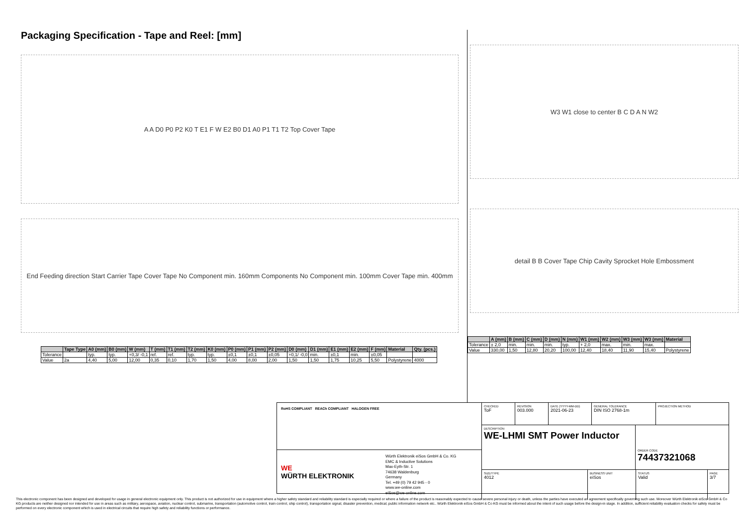Packaging Specification - Tape and Reel: [mm]
A A D0 P0 P2 K0 T E1 F W E2 B0 D1 A0 P1 T1 T2 Top Cover Tape
End Feeding direction Start Carrier Tape Cover Tape No Component min. 160mm Components No Component min. 100mm Cover Tape min. 400mm
W3 W1 close to center B C D A N W2
detail B B Cover Tape Chip Cavity Sprocket Hole Embossment
| | Tape Type | A0 (mm) | B0 (mm) | W (mm) | T (mm) | T1 (mm) | T2 (mm) | K0 (mm) | P0 (mm) | P1 (mm) | P2 (mm) | D0 (mm) | D1 (mm) | E1 (mm) | E2 (mm) | F (mm) | Material | Qty. (pcs.) |
| --- | --- | --- | --- | --- | --- | --- | --- | --- | --- | --- | --- | --- | --- | --- | --- | --- | --- | --- |
| Tolerance | | typ. | typ. | +0,3/ -0,1 | ref. | ref. | typ. | typ. | ±0,1 | ±0,1 | ±0,05 | +0,1/ -0,0 | min. | ±0,1 | min. | ±0,05 | | |
| Value | 2a | 4,40 | 5,00 | 12,00 | 0,35 | 0,10 | 1,70 | 1,50 | 4,00 | 8,00 | 2,00 | 1,50 | 1,50 | 1,75 | 10,25 | 5,50 | Polystyrene | 4000 |
| | A (mm) | B (mm) | C (mm) | D (mm) | N (mm) | W1 (mm) | W2 (mm) | W3 (mm) | W3 (mm) | Material |
| --- | --- | --- | --- | --- | --- | --- | --- | --- | --- | --- |
| Tolerance | ± 2,0 | min. | min. | min. | typ. | + 2,0 | max. | min. | max. | |
| Value | 330,00 | 1,50 | 12,80 | 20,20 | 100,00 | 12,40 | 18,40 | 11,90 | 15,40 | Polystyrene |
RoHS COMPLIANT REACh COMPLIANT HALOGEN FREE
WE
WÜRTH ELEKTRONIK
Würth Elektronik eiSos GmbH & Co. KG
EMC & Inductive Solutions
Max-Eyth-Str. 1
74638 Waldenburg
Germany
Tel. +49 (0) 79 42 945 - 0
www.we-online.com
eiSos@we-online.com
CHECKED
ToF
REVISION
003.000
DATE (YYYY-MM-DD)
2021-06-23
GENERAL TOLERANCE
DIN ISO 2768-1m
PROJECTION METHOD
DESCRIPTION
WE-LHMI SMT Power Inductor
ORDER CODE
74437321068
SIZE/TYPE
4012
BUSINESS UNIT
eiSos
STATUS
Valid
PAGE
3/7
This electronic component has been designed and developed for usage in general electronic equipment only. This product is not authorized for use in equipment where a higher safety standard and reliability standard is especially required or where a failure of the product is reasonably expected to cause severe personal injury or death, unless the parties have executed an agreement specifically governing such use. Moreover Würth Elektronik eiSos GmbH & Co KG products are neither designed nor intended for use in areas such as military, aerospace, aviation, nuclear control, submarine, transportation (automotive control, train control, ship control), transportation signal, disaster prevention, medical, public information network etc.. Würth Elektronik eiSos GmbH & Co KG must be informed about the intent of such usage before the design-in stage. In addition, sufficient reliability evaluation checks for safety must be performed on every electronic component which is used in electrical circuits that require high safety and reliability functions or performance.